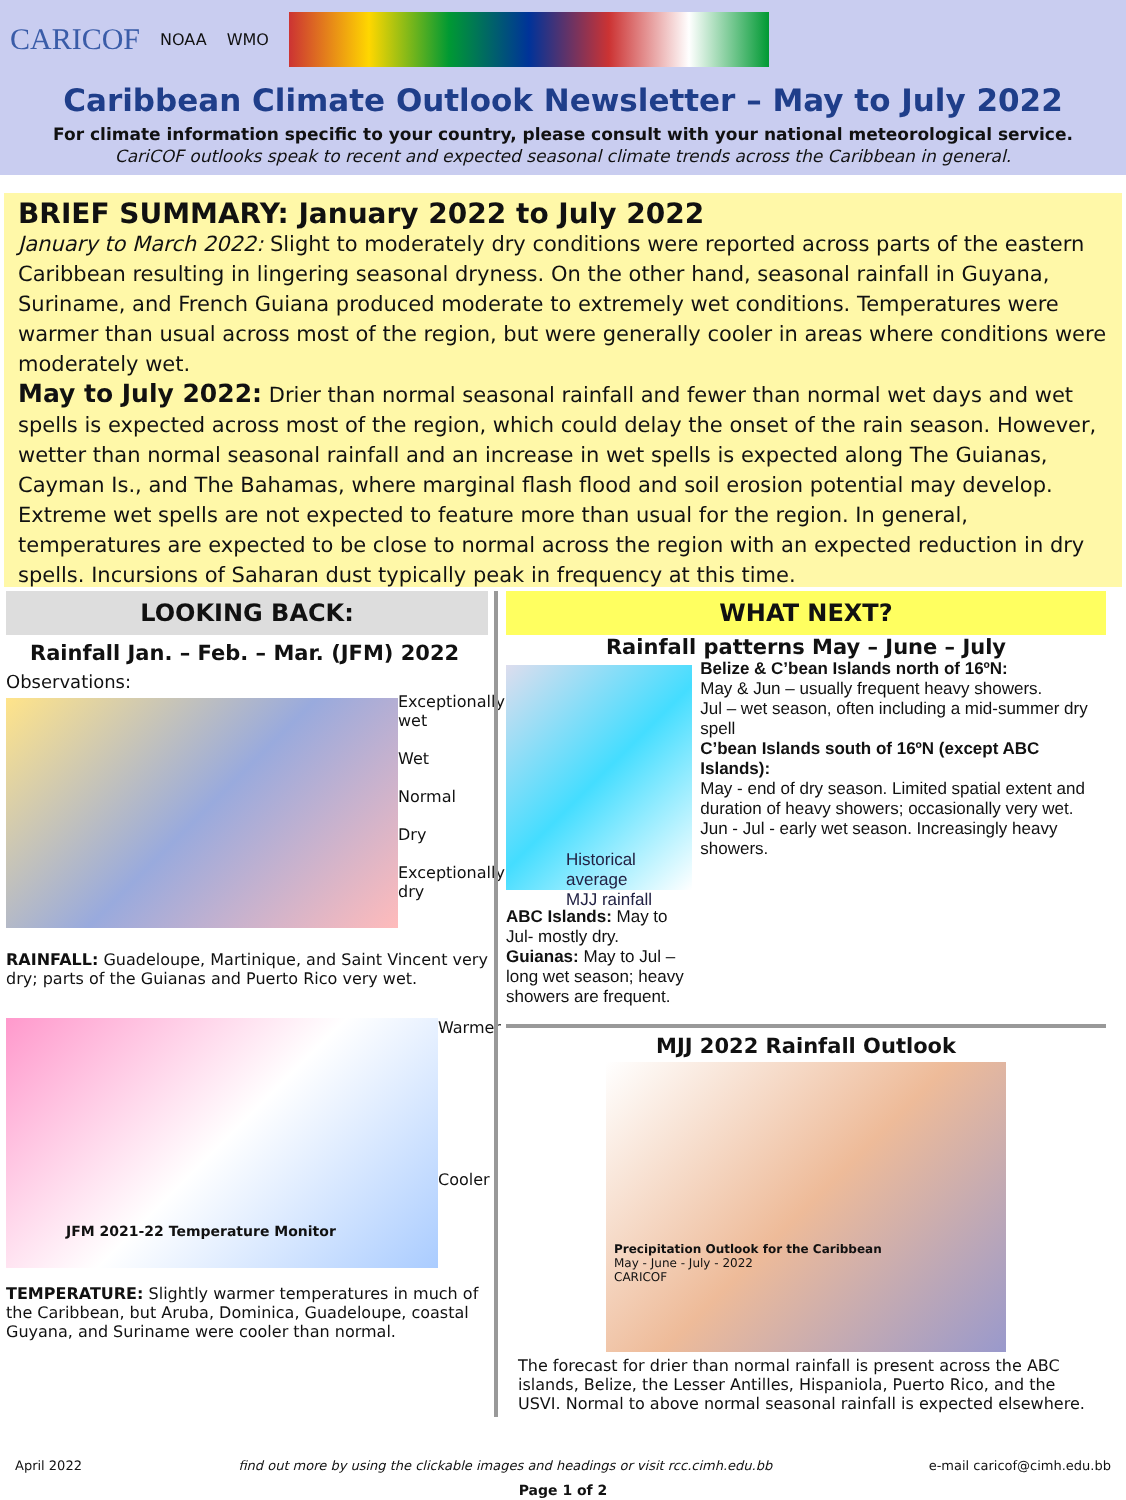CARICOF NOAA WMO
Caribbean Climate Outlook Newsletter – May to July 2022
For climate information specific to your country, please consult with your national meteorological service.
CariCOF outlooks speak to recent and expected seasonal climate trends across the Caribbean in general.
BRIEF SUMMARY: January 2022 to July 2022
January to March 2022: Slight to moderately dry conditions were reported across parts of the eastern Caribbean resulting in lingering seasonal dryness. On the other hand, seasonal rainfall in Guyana, Suriname, and French Guiana produced moderate to extremely wet conditions. Temperatures were warmer than usual across most of the region, but were generally cooler in areas where conditions were moderately wet.
May to July 2022: Drier than normal seasonal rainfall and fewer than normal wet days and wet spells is expected across most of the region, which could delay the onset of the rain season. However, wetter than normal seasonal rainfall and an increase in wet spells is expected along The Guianas, Cayman Is., and The Bahamas, where marginal flash flood and soil erosion potential may develop. Extreme wet spells are not expected to feature more than usual for the region. In general, temperatures are expected to be close to normal across the region with an expected reduction in dry spells. Incursions of Saharan dust typically peak in frequency at this time.
LOOKING BACK:
Rainfall Jan. – Feb. – Mar. (JFM) 2022
Observations:
Exceptionally wet
Wet
Normal
Dry
Exceptionally dry
RAINFALL: Guadeloupe, Martinique, and Saint Vincent very dry; parts of the Guianas and Puerto Rico very wet.
JFM 2021-22 Temperature Monitor
Warmer
Cooler
TEMPERATURE: Slightly warmer temperatures in much of the Caribbean, but Aruba, Dominica, Guadeloupe, coastal Guyana, and Suriname were cooler than normal.
WHAT NEXT?
Rainfall patterns May – June – July
Historical average
MJJ rainfall
ABC Islands: May to Jul- mostly dry.
Guianas: May to Jul – long wet season; heavy showers are frequent.
Belize & C’bean Islands north of 16ºN:
May & Jun – usually frequent heavy showers.
Jul – wet season, often including a mid-summer dry spell
C’bean Islands south of 16ºN (except ABC Islands):
May - end of dry season. Limited spatial extent and duration of heavy showers; occasionally very wet.
Jun - Jul - early wet season. Increasingly heavy showers.
MJJ 2022 Rainfall Outlook
Precipitation Outlook for the Caribbean
May - June - July - 2022
CARICOF
The forecast for drier than normal rainfall is present across the ABC islands, Belize, the Lesser Antilles, Hispaniola, Puerto Rico, and the USVI. Normal to above normal seasonal rainfall is expected elsewhere.
April 2022 find out more by using the clickable images and headings or visit rcc.cimh.edu.bb e-mail caricof@cimh.edu.bb
Page 1 of 2